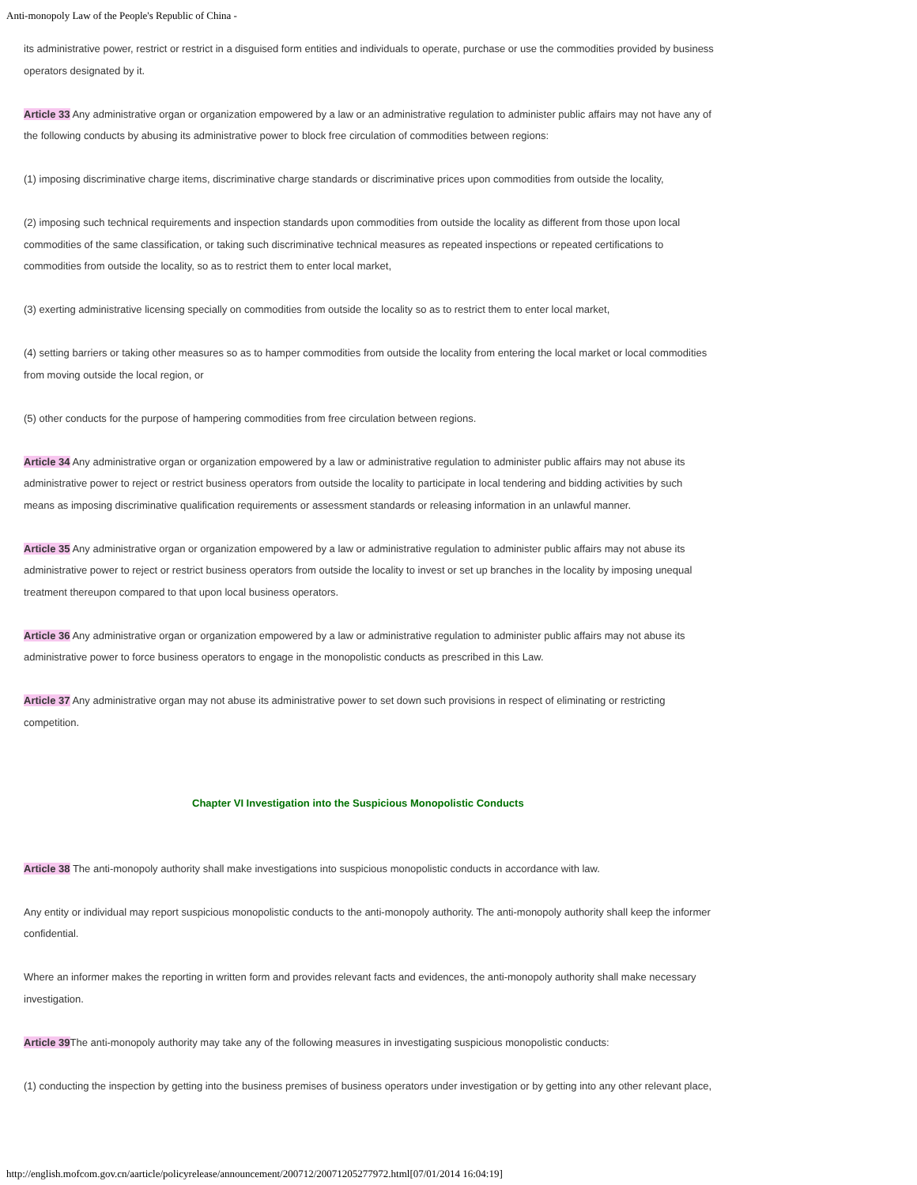Anti-monopoly Law of the People's Republic of China -
its administrative power, restrict or restrict in a disguised form entities and individuals to operate, purchase or use the commodities provided by business operators designated by it.
Article 33 Any administrative organ or organization empowered by a law or an administrative regulation to administer public affairs may not have any of the following conducts by abusing its administrative power to block free circulation of commodities between regions:
(1) imposing discriminative charge items, discriminative charge standards or discriminative prices upon commodities from outside the locality,
(2) imposing such technical requirements and inspection standards upon commodities from outside the locality as different from those upon local commodities of the same classification, or taking such discriminative technical measures as repeated inspections or repeated certifications to commodities from outside the locality, so as to restrict them to enter local market,
(3) exerting administrative licensing specially on commodities from outside the locality so as to restrict them to enter local market,
(4) setting barriers or taking other measures so as to hamper commodities from outside the locality from entering the local market or local commodities from moving outside the local region, or
(5) other conducts for the purpose of hampering commodities from free circulation between regions.
Article 34 Any administrative organ or organization empowered by a law or administrative regulation to administer public affairs may not abuse its administrative power to reject or restrict business operators from outside the locality to participate in local tendering and bidding activities by such means as imposing discriminative qualification requirements or assessment standards or releasing information in an unlawful manner.
Article 35 Any administrative organ or organization empowered by a law or administrative regulation to administer public affairs may not abuse its administrative power to reject or restrict business operators from outside the locality to invest or set up branches in the locality by imposing unequal treatment thereupon compared to that upon local business operators.
Article 36 Any administrative organ or organization empowered by a law or administrative regulation to administer public affairs may not abuse its administrative power to force business operators to engage in the monopolistic conducts as prescribed in this Law.
Article 37 Any administrative organ may not abuse its administrative power to set down such provisions in respect of eliminating or restricting competition.
Chapter VI Investigation into the Suspicious Monopolistic Conducts
Article 38 The anti-monopoly authority shall make investigations into suspicious monopolistic conducts in accordance with law.
Any entity or individual may report suspicious monopolistic conducts to the anti-monopoly authority. The anti-monopoly authority shall keep the informer confidential.
Where an informer makes the reporting in written form and provides relevant facts and evidences, the anti-monopoly authority shall make necessary investigation.
Article 39 The anti-monopoly authority may take any of the following measures in investigating suspicious monopolistic conducts:
(1) conducting the inspection by getting into the business premises of business operators under investigation or by getting into any other relevant place,
http://english.mofcom.gov.cn/aarticle/policyrelease/announcement/200712/20071205277972.html[07/01/2014 16:04:19]